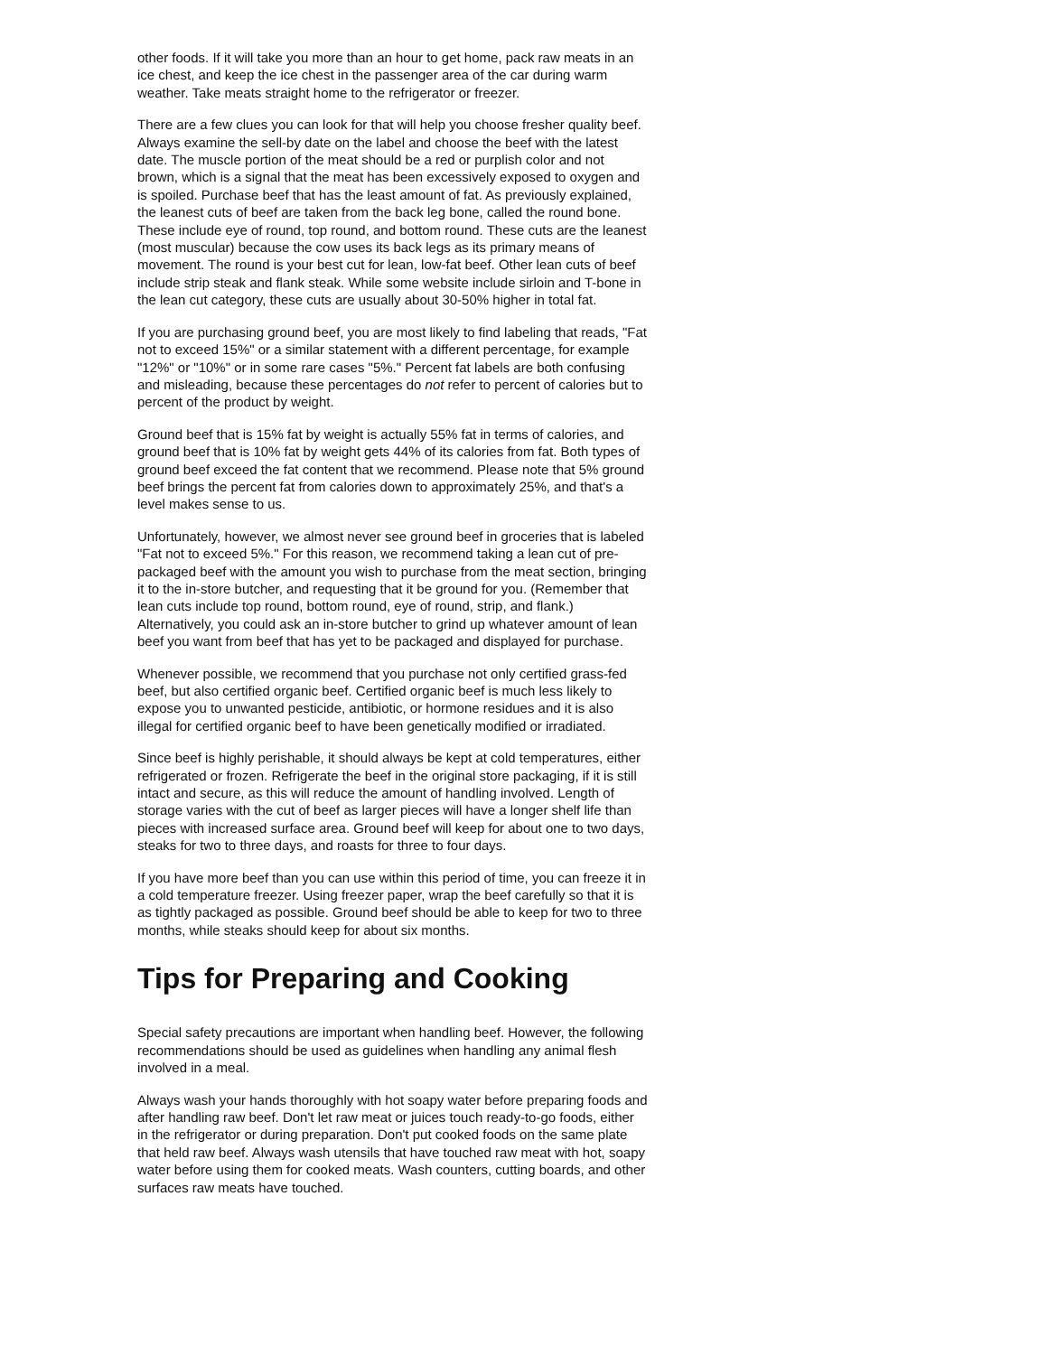other foods. If it will take you more than an hour to get home, pack raw meats in an ice chest, and keep the ice chest in the passenger area of the car during warm weather. Take meats straight home to the refrigerator or freezer.
There are a few clues you can look for that will help you choose fresher quality beef. Always examine the sell-by date on the label and choose the beef with the latest date. The muscle portion of the meat should be a red or purplish color and not brown, which is a signal that the meat has been excessively exposed to oxygen and is spoiled. Purchase beef that has the least amount of fat. As previously explained, the leanest cuts of beef are taken from the back leg bone, called the round bone. These include eye of round, top round, and bottom round. These cuts are the leanest (most muscular) because the cow uses its back legs as its primary means of movement. The round is your best cut for lean, low-fat beef. Other lean cuts of beef include strip steak and flank steak. While some website include sirloin and T-bone in the lean cut category, these cuts are usually about 30-50% higher in total fat.
If you are purchasing ground beef, you are most likely to find labeling that reads, "Fat not to exceed 15%" or a similar statement with a different percentage, for example "12%" or "10%" or in some rare cases "5%." Percent fat labels are both confusing and misleading, because these percentages do not refer to percent of calories but to percent of the product by weight.
Ground beef that is 15% fat by weight is actually 55% fat in terms of calories, and ground beef that is 10% fat by weight gets 44% of its calories from fat. Both types of ground beef exceed the fat content that we recommend. Please note that 5% ground beef brings the percent fat from calories down to approximately 25%, and that's a level makes sense to us.
Unfortunately, however, we almost never see ground beef in groceries that is labeled "Fat not to exceed 5%." For this reason, we recommend taking a lean cut of pre-packaged beef with the amount you wish to purchase from the meat section, bringing it to the in-store butcher, and requesting that it be ground for you. (Remember that lean cuts include top round, bottom round, eye of round, strip, and flank.) Alternatively, you could ask an in-store butcher to grind up whatever amount of lean beef you want from beef that has yet to be packaged and displayed for purchase.
Whenever possible, we recommend that you purchase not only certified grass-fed beef, but also certified organic beef. Certified organic beef is much less likely to expose you to unwanted pesticide, antibiotic, or hormone residues and it is also illegal for certified organic beef to have been genetically modified or irradiated.
Since beef is highly perishable, it should always be kept at cold temperatures, either refrigerated or frozen. Refrigerate the beef in the original store packaging, if it is still intact and secure, as this will reduce the amount of handling involved. Length of storage varies with the cut of beef as larger pieces will have a longer shelf life than pieces with increased surface area. Ground beef will keep for about one to two days, steaks for two to three days, and roasts for three to four days.
If you have more beef than you can use within this period of time, you can freeze it in a cold temperature freezer. Using freezer paper, wrap the beef carefully so that it is as tightly packaged as possible. Ground beef should be able to keep for two to three months, while steaks should keep for about six months.
Tips for Preparing and Cooking
Special safety precautions are important when handling beef. However, the following recommendations should be used as guidelines when handling any animal flesh involved in a meal.
Always wash your hands thoroughly with hot soapy water before preparing foods and after handling raw beef. Don't let raw meat or juices touch ready-to-go foods, either in the refrigerator or during preparation. Don't put cooked foods on the same plate that held raw beef. Always wash utensils that have touched raw meat with hot, soapy water before using them for cooked meats. Wash counters, cutting boards, and other surfaces raw meats have touched.